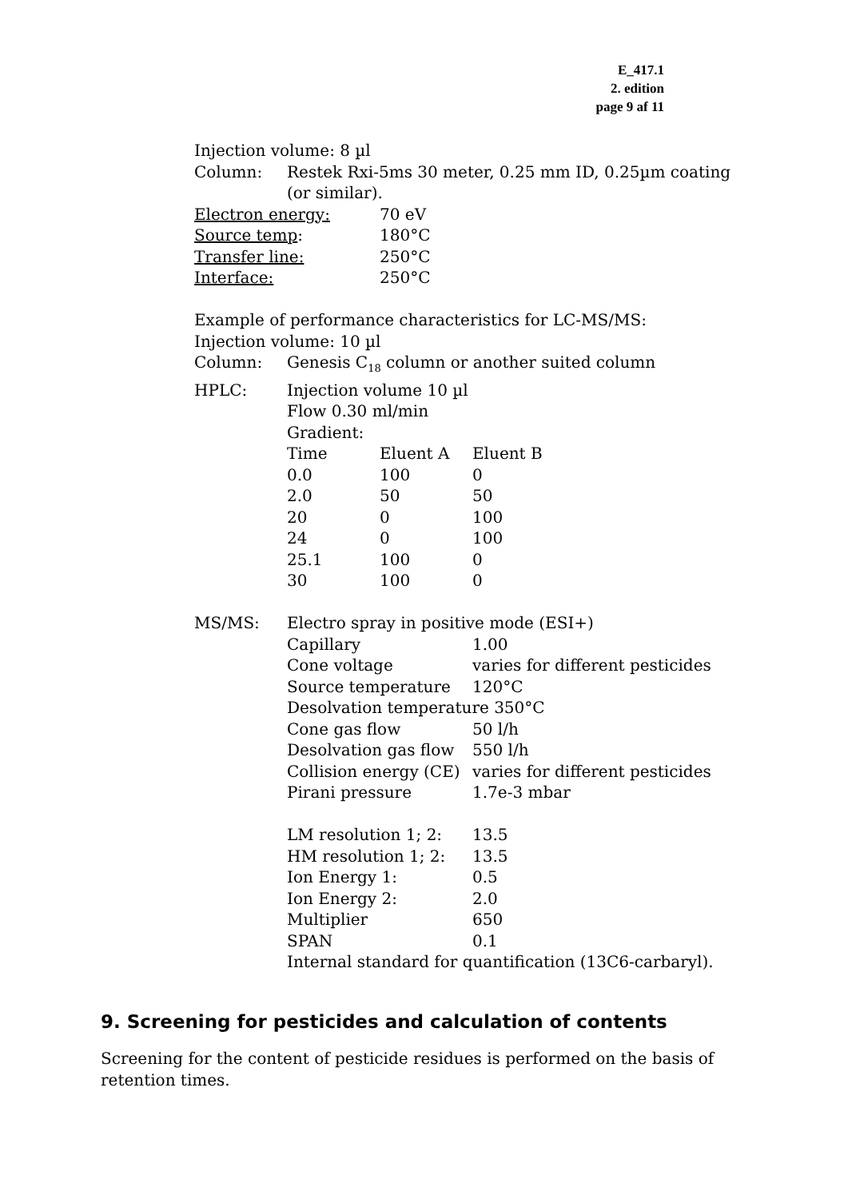E_417.1
2. edition
page 9 af 11
Injection volume: 8 µl
| Column: | Restek Rxi-5ms 30 meter, 0.25 mm ID, 0.25µm coating (or similar). |
| Electron energy: | 70 eV |
| Source temp : | 180°C |
| Transfer line: | 250°C |
| Interface: | 250°C |
Example of performance characteristics for LC-MS/MS:
Injection volume: 10 µl
| Column: | Genesis C<sub>18</sub> column or another suited column | | |
| HPLC: | Injection volume 10 µl | | |
| | Flow 0.30 ml/min | | |
| | Gradient: | | |
| | Time | Eluent A | Eluent B |
| | 0.0 | 100 | 0 |
| | 2.0 | 50 | 50 |
| | 20 | 0 | 100 |
| | 24 | 0 | 100 |
| | 25.1 | 100 | 0 |
| | 30 | 100 | 0 |
| MS/MS: | Electro spray in positive mode (ESI+) | | |
| | Capillary | | 1.00 |
| | Cone voltage | | varies for different pesticides |
| | Source temperature | | 120°C |
| | Desolvation temperature 350°C | | |
| | Cone gas flow | | 50 l/h |
| | Desolvation gas flow | | 550 l/h |
| | Collision energy (CE) | | varies for different pesticides |
| | Pirani pressure | | 1.7e-3 mbar |
| | LM resolution 1; 2: | | 13.5 |
| | HM resolution 1; 2: | | 13.5 |
| | Ion Energy 1: | | 0.5 |
| | Ion Energy 2: | | 2.0 |
| | Multiplier | | 650 |
| | SPAN | | 0.1 |
| | Internal standard for quantification (13C6-carbaryl). | | |
9. Screening for pesticides and calculation of contents
Screening for the content of pesticide residues is performed on the basis of retention times.